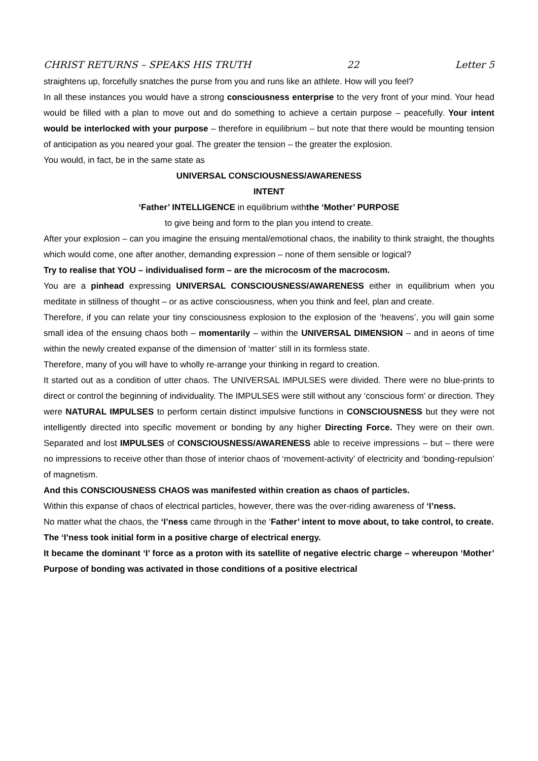CHRIST RETURNS – SPEAKS HIS TRUTH 22 Letter 5
straightens up, forcefully snatches the purse from you and runs like an athlete. How will you feel?
In all these instances you would have a strong consciousness enterprise to the very front of your mind. Your head would be filled with a plan to move out and do something to achieve a certain purpose – peacefully. Your intent would be interlocked with your purpose – therefore in equilibrium – but note that there would be mounting tension of anticipation as you neared your goal. The greater the tension – the greater the explosion.
You would, in fact, be in the same state as
UNIVERSAL CONSCIOUSNESS/AWARENESS
INTENT
‘Father’ INTELLIGENCE in equilibrium withthe ‘Mother’ PURPOSE
to give being and form to the plan you intend to create.
After your explosion – can you imagine the ensuing mental/emotional chaos, the inability to think straight, the thoughts which would come, one after another, demanding expression – none of them sensible or logical?
Try to realise that YOU – individualised form – are the microcosm of the macrocosm.
You are a pinhead expressing UNIVERSAL CONSCIOUSNESS/AWARENESS either in equilibrium when you meditate in stillness of thought – or as active consciousness, when you think and feel, plan and create.
Therefore, if you can relate your tiny consciousness explosion to the explosion of the ‘heavens’, you will gain some small idea of the ensuing chaos both – momentarily – within the UNIVERSAL DIMENSION – and in aeons of time within the newly created expanse of the dimension of ‘matter’ still in its formless state.
Therefore, many of you will have to wholly re-arrange your thinking in regard to creation.
It started out as a condition of utter chaos. The UNIVERSAL IMPULSES were divided. There were no blue-prints to direct or control the beginning of individuality. The IMPULSES were still without any ‘conscious form’ or direction. They were NATURAL IMPULSES to perform certain distinct impulsive functions in CONSCIOUSNESS but they were not intelligently directed into specific movement or bonding by any higher Directing Force. They were on their own. Separated and lost IMPULSES of CONSCIOUSNESS/AWARENESS able to receive impressions – but – there were no impressions to receive other than those of interior chaos of ‘movement-activity’ of electricity and ‘bonding-repulsion’ of magnetism.
And this CONSCIOUSNESS CHAOS was manifested within creation as chaos of particles.
Within this expanse of chaos of electrical particles, however, there was the over-riding awareness of ‘I’ness.
No matter what the chaos, the ‘I’ness came through in the ‘Father’ intent to move about, to take control, to create.
The ‘I’ness took initial form in a positive charge of electrical energy.
It became the dominant ‘I’ force as a proton with its satellite of negative electric charge – whereupon ‘Mother’ Purpose of bonding was activated in those conditions of a positive electrical